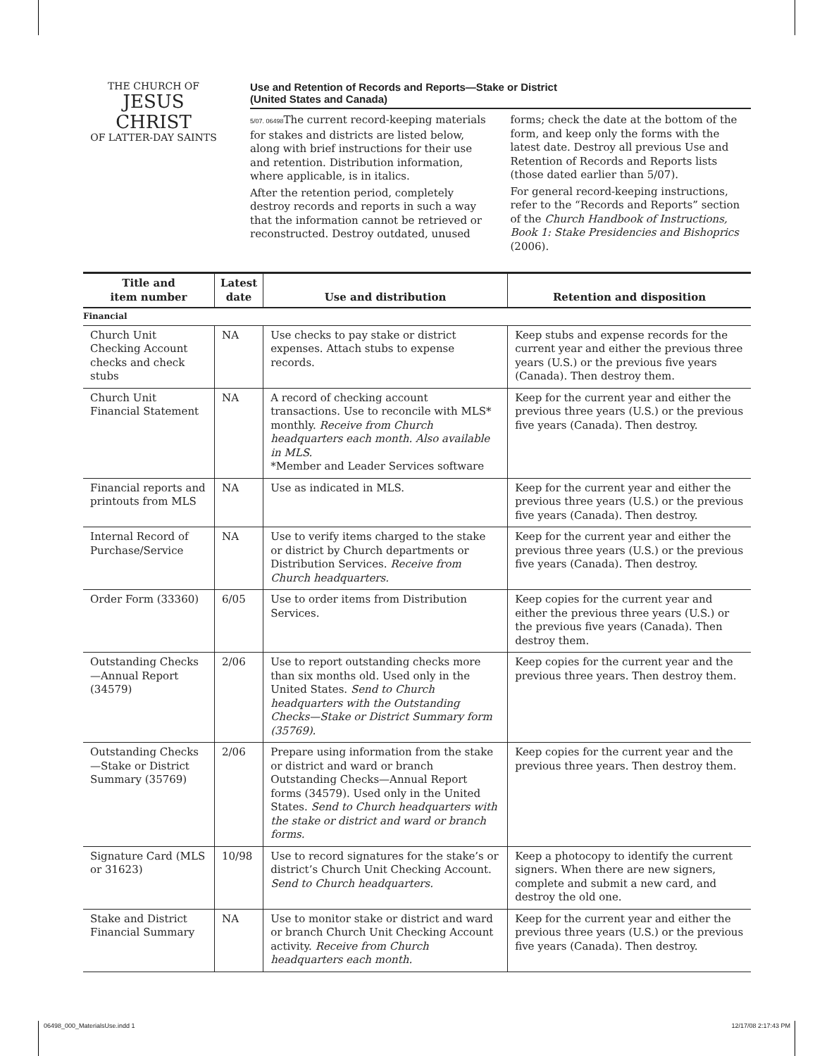THE CHURCH OF
JESUS CHRIST
OF LATTER-DAY SAINTS
Use and Retention of Records and Reports—Stake or District
(United States and Canada)
5/07. 06498 The current record-keeping materials for stakes and districts are listed below, along with brief instructions for their use and retention. Distribution information, where applicable, is in italics.
After the retention period, completely destroy records and reports in such a way that the information cannot be retrieved or reconstructed. Destroy outdated, unused
forms; check the date at the bottom of the form, and keep only the forms with the latest date. Destroy all previous Use and Retention of Records and Reports lists (those dated earlier than 5/07).
For general record-keeping instructions, refer to the “Records and Reports” section of the Church Handbook of Instructions, Book 1: Stake Presidencies and Bishoprics (2006).
| Title and item number | Latest date | Use and distribution | Retention and disposition |
| --- | --- | --- | --- |
| Financial | | | |
| Church Unit Checking Account checks and check stubs | NA | Use checks to pay stake or district expenses. Attach stubs to expense records. | Keep stubs and expense records for the current year and either the previous three years (U.S.) or the previous five years (Canada). Then destroy them. |
| Church Unit Financial Statement | NA | A record of checking account transactions. Use to reconcile with MLS* monthly. Receive from Church headquarters each month. Also available in MLS. *Member and Leader Services software | Keep for the current year and either the previous three years (U.S.) or the previous five years (Canada). Then destroy. |
| Financial reports and printouts from MLS | NA | Use as indicated in MLS. | Keep for the current year and either the previous three years (U.S.) or the previous five years (Canada). Then destroy. |
| Internal Record of Purchase/Service | NA | Use to verify items charged to the stake or district by Church departments or Distribution Services. Receive from Church headquarters. | Keep for the current year and either the previous three years (U.S.) or the previous five years (Canada). Then destroy. |
| Order Form (33360) | 6/05 | Use to order items from Distribution Services. | Keep copies for the current year and either the previous three years (U.S.) or the previous five years (Canada). Then destroy them. |
| Outstanding Checks—Annual Report (34579) | 2/06 | Use to report outstanding checks more than six months old. Used only in the United States. Send to Church headquarters with the Outstanding Checks—Stake or District Summary form (35769). | Keep copies for the current year and the previous three years. Then destroy them. |
| Outstanding Checks—Stake or District Summary (35769) | 2/06 | Prepare using information from the stake or district and ward or branch Outstanding Checks—Annual Report forms (34579). Used only in the United States. Send to Church headquarters with the stake or district and ward or branch forms. | Keep copies for the current year and the previous three years. Then destroy them. |
| Signature Card (MLS or 31623) | 10/98 | Use to record signatures for the stake’s or district’s Church Unit Checking Account. Send to Church headquarters. | Keep a photocopy to identify the current signers. When there are new signers, complete and submit a new card, and destroy the old one. |
| Stake and District Financial Summary | NA | Use to monitor stake or district and ward or branch Church Unit Checking Account activity. Receive from Church headquarters each month. | Keep for the current year and either the previous three years (U.S.) or the previous five years (Canada). Then destroy. |
06498_000_MaterialsUse.indd 1 12/17/08 2:17:43 PM